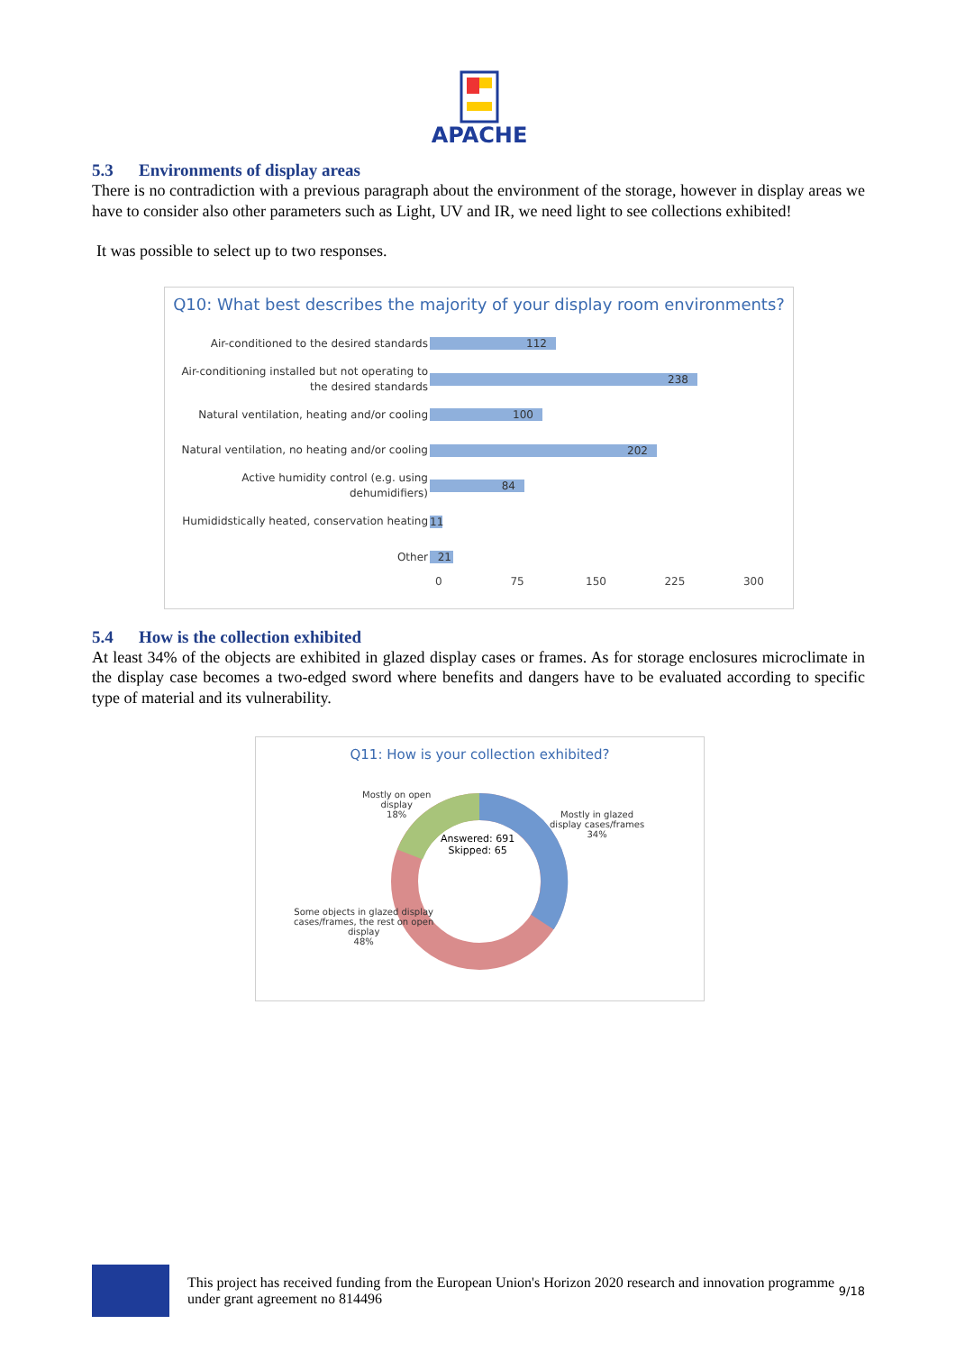APACHE
5.3 Environments of display areas
There is no contradiction with a previous paragraph about the environment of the storage, however in display areas we have to consider also other parameters such as Light, UV and IR, we need light to see collections exhibited!
It was possible to select up to two responses.
Q10: What best describes the majority of your display room environments?
Air-conditioned to the desired standards
112
Air-conditioning installed but not operating to the desired standards
238
Natural ventilation, heating and/or cooling
100
Natural ventilation, no heating and/or cooling
202
Active humidity control (e.g. using dehumidifiers)
84
Humididstically heated, conservation heating
11
Other
21
0 75 150 225 300
5.4 How is the collection exhibited
At least 34% of the objects are exhibited in glazed display cases or frames. As for storage enclosures microclimate in the display case becomes a two-edged sword where benefits and dangers have to be evaluated according to specific type of material and its vulnerability.
Q11: How is your collection exhibited?
Mostly on open
display
18%
Mostly in glazed
display cases/frames
34%
Answered: 691
Skipped: 65
Some objects in glazed display
cases/frames, the rest on open
display
48%
This project has received funding from the European Union's Horizon 2020 research and innovation programme under grant agreement no 814496
9/18